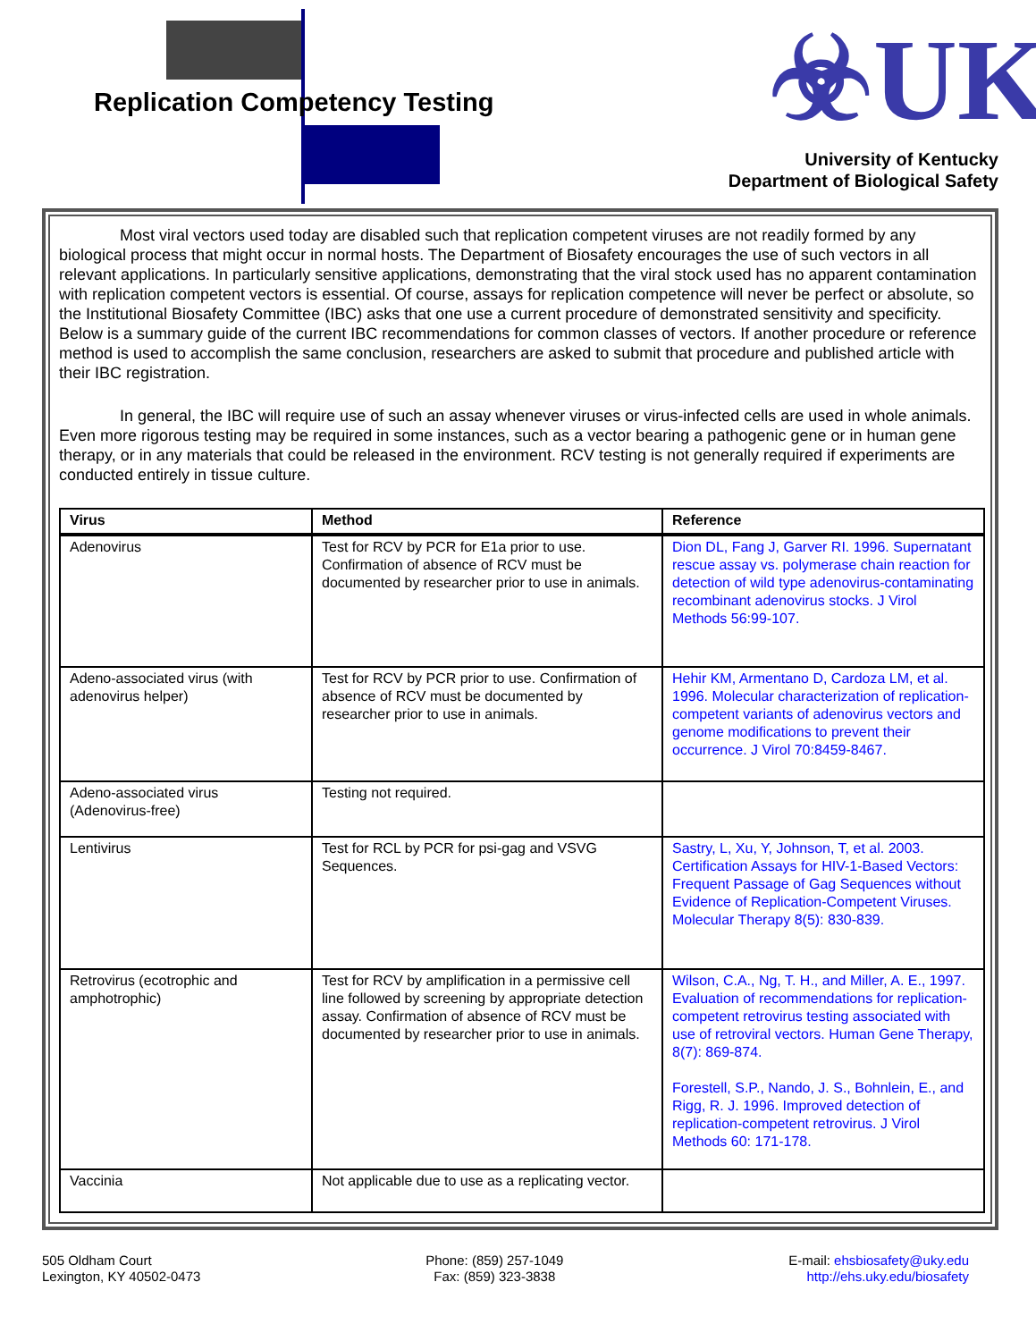Replication Competency Testing ☣UK
University of Kentucky
Department of Biological Safety
Most viral vectors used today are disabled such that replication competent viruses are not readily formed by any biological process that might occur in normal hosts. The Department of Biosafety encourages the use of such vectors in all relevant applications. In particularly sensitive applications, demonstrating that the viral stock used has no apparent contamination with replication competent vectors is essential. Of course, assays for replication competence will never be perfect or absolute, so the Institutional Biosafety Committee (IBC) asks that one use a current procedure of demonstrated sensitivity and specificity. Below is a summary guide of the current IBC recommendations for common classes of vectors. If another procedure or reference method is used to accomplish the same conclusion, researchers are asked to submit that procedure and published article with their IBC registration.
In general, the IBC will require use of such an assay whenever viruses or virus-infected cells are used in whole animals. Even more rigorous testing may be required in some instances, such as a vector bearing a pathogenic gene or in human gene therapy, or in any materials that could be released in the environment. RCV testing is not generally required if experiments are conducted entirely in tissue culture.
| Virus | Method | Reference |
| --- | --- | --- |
| Adenovirus | Test for RCV by PCR for E1a prior to use. Confirmation of absence of RCV must be documented by researcher prior to use in animals. | Dion DL, Fang J, Garver RI. 1996. Supernatant rescue assay vs. polymerase chain reaction for detection of wild type adenovirus-contaminating recombinant adenovirus stocks. J Virol Methods 56:99-107. |
| Adeno-associated virus (with adenovirus helper) | Test for RCV by PCR prior to use. Confirmation of absence of RCV must be documented by researcher prior to use in animals. | Hehir KM, Armentano D, Cardoza LM, et al. 1996. Molecular characterization of replication-competent variants of adenovirus vectors and genome modifications to prevent their occurrence. J Virol 70:8459-8467. |
| Adeno-associated virus (Adenovirus-free) | Testing not required. | |
| Lentivirus | Test for RCL by PCR for psi-gag and VSVG Sequences. | Sastry, L, Xu, Y, Johnson, T, et al. 2003. Certification Assays for HIV-1-Based Vectors: Frequent Passage of Gag Sequences without Evidence of Replication-Competent Viruses. Molecular Therapy 8(5): 830-839. |
| Retrovirus (ecotrophic and amphotrophic) | Test for RCV by amplification in a permissive cell line followed by screening by appropriate detection assay. Confirmation of absence of RCV must be documented by researcher prior to use in animals. | Wilson, C.A., Ng, T. H., and Miller, A. E., 1997. Evaluation of recommendations for replication-competent retrovirus testing associated with use of retroviral vectors. Human Gene Therapy, 8(7): 869-874. Forestell, S.P., Nando, J. S., Bohnlein, E., and Rigg, R. J. 1996. Improved detection of replication-competent retrovirus. J Virol Methods 60: 171-178. |
| Vaccinia | Not applicable due to use as a replicating vector. | |
505 Oldham Court
Lexington, KY 40502-0473
Phone: (859) 257-1049
Fax: (859) 323-3838
E-mail: ehsbiosafety@uky.edu
http://ehs.uky.edu/biosafety